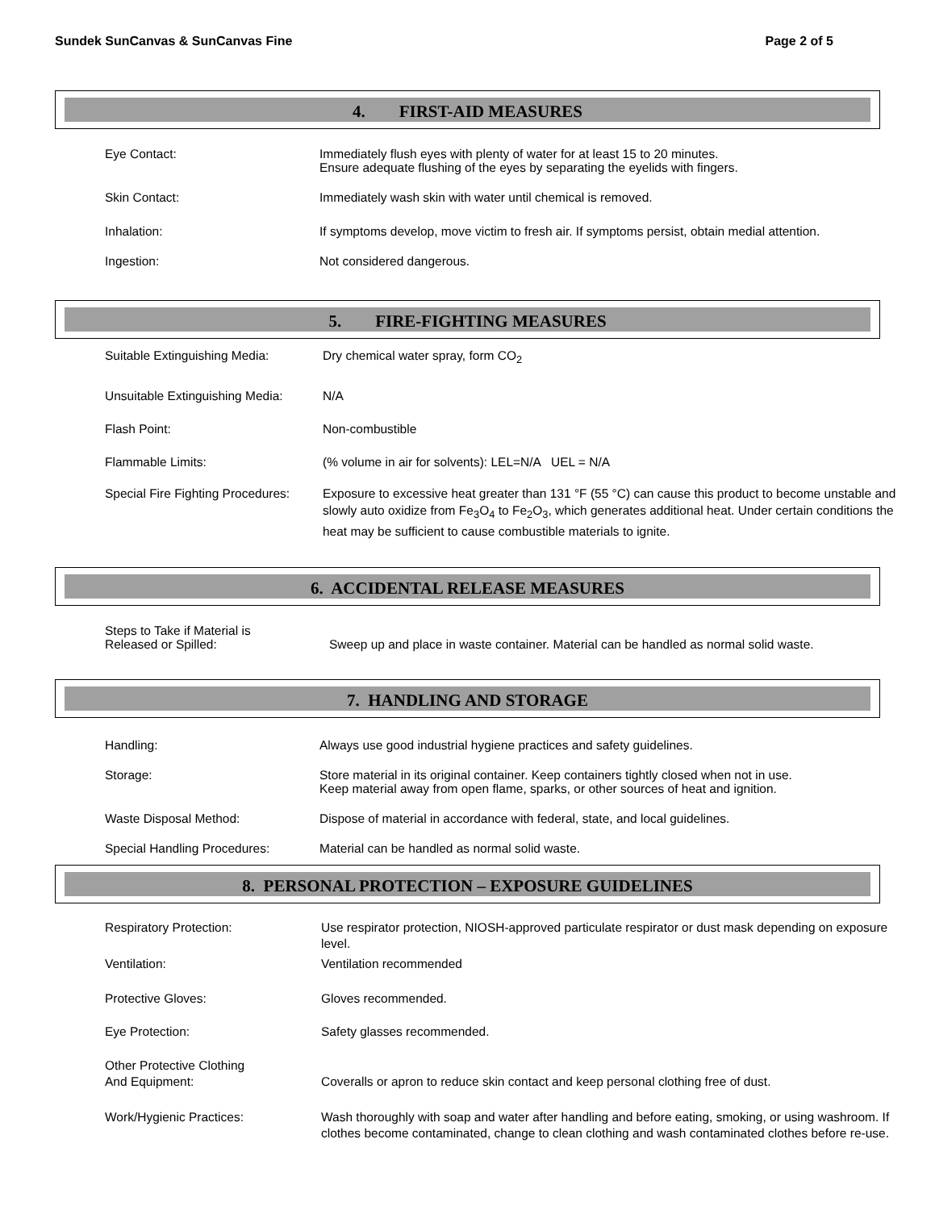Sundek SunCanvas & SunCanvas Fine Page 2 of 5
4. FIRST-AID MEASURES
Eye Contact: Immediately flush eyes with plenty of water for at least 15 to 20 minutes.
Ensure adequate flushing of the eyes by separating the eyelids with fingers.
Skin Contact: Immediately wash skin with water until chemical is removed.
Inhalation: If symptoms develop, move victim to fresh air. If symptoms persist, obtain medial attention.
Ingestion: Not considered dangerous.
5. FIRE-FIGHTING MEASURES
Suitable Extinguishing Media: Dry chemical water spray, form CO<sub>2</sub>
Unsuitable Extinguishing Media: N/A
Flash Point: Non-combustible
Flammable Limits: (% volume in air for solvents): LEL=N/A UEL = N/A
Special Fire Fighting Procedures: Exposure to excessive heat greater than 131 °F (55 °C) can cause this product to become unstable and slowly auto oxidize from Fe<sub>3</sub>O<sub>4</sub> to Fe<sub>2</sub>O<sub>3</sub>, which generates additional heat. Under certain conditions the heat may be sufficient to cause combustible materials to ignite.
6. ACCIDENTAL RELEASE MEASURES
Steps to Take if Material is
Released or Spilled: Sweep up and place in waste container. Material can be handled as normal solid waste.
7. HANDLING AND STORAGE
Handling: Always use good industrial hygiene practices and safety guidelines.
Storage: Store material in its original container. Keep containers tightly closed when not in use. Keep material away from open flame, sparks, or other sources of heat and ignition.
Waste Disposal Method: Dispose of material in accordance with federal, state, and local guidelines.
Special Handling Procedures: Material can be handled as normal solid waste.
8. PERSONAL PROTECTION – EXPOSURE GUIDELINES
Respiratory Protection: Use respirator protection, NIOSH-approved particulate respirator or dust mask depending on exposure level.
Ventilation: Ventilation recommended
Protective Gloves: Gloves recommended.
Eye Protection: Safety glasses recommended.
Other Protective Clothing
And Equipment: Coveralls or apron to reduce skin contact and keep personal clothing free of dust.
Work/Hygienic Practices: Wash thoroughly with soap and water after handling and before eating, smoking, or using washroom. If clothes become contaminated, change to clean clothing and wash contaminated clothes before re-use.